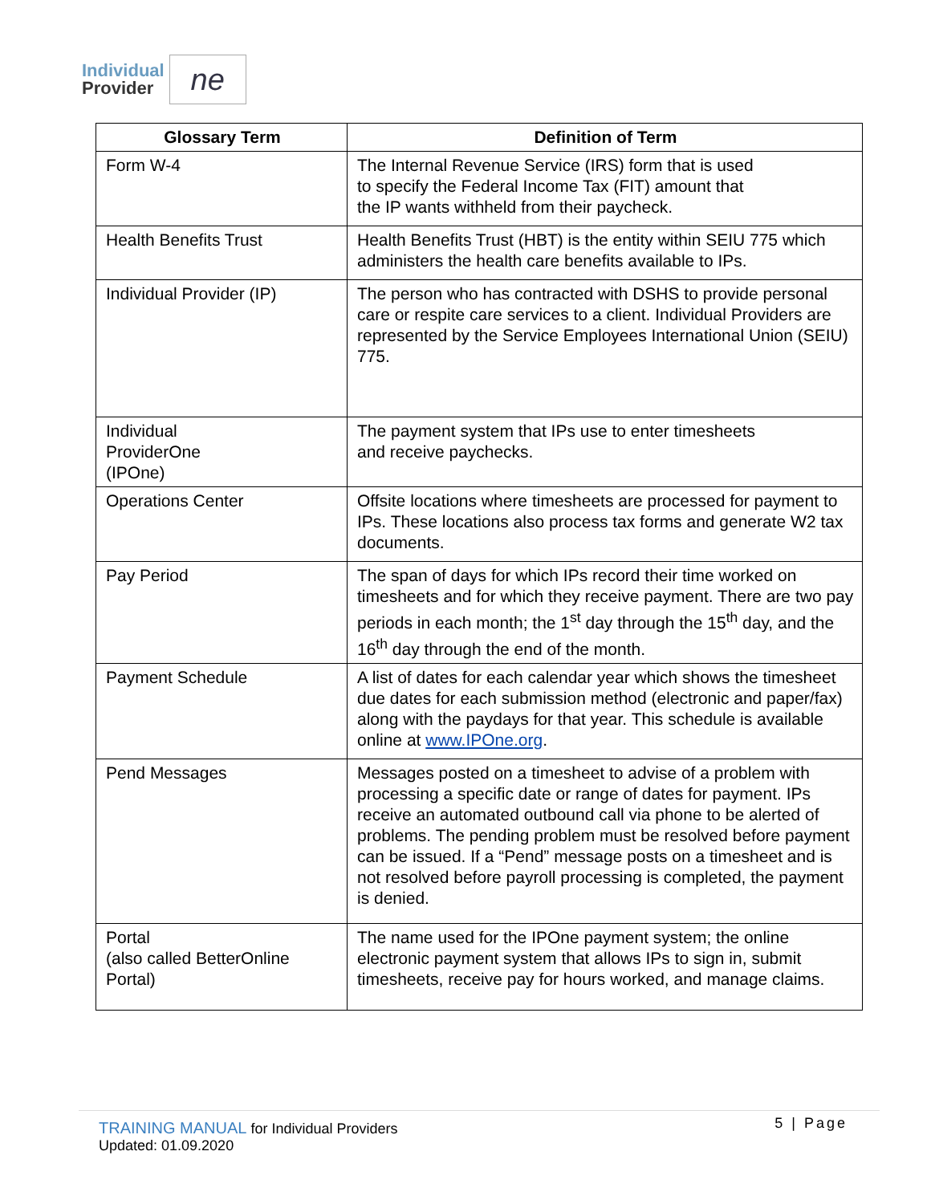Individual
Provider
ne
| Glossary Term | Definition of Term |
| --- | --- |
| Form W-4 | The Internal Revenue Service (IRS) form that is used to specify the Federal Income Tax (FIT) amount that the IP wants withheld from their paycheck. |
| Health Benefits Trust | Health Benefits Trust (HBT) is the entity within SEIU 775 which administers the health care benefits available to IPs. |
| Individual Provider (IP) | The person who has contracted with DSHS to provide personal care or respite care services to a client. Individual Providers are represented by the Service Employees International Union (SEIU) 775. |
| Individual ProviderOne (IPOne) | The payment system that IPs use to enter timesheets and receive paychecks. |
| Operations Center | Offsite locations where timesheets are processed for payment to IPs. These locations also process tax forms and generate W2 tax documents. |
| Pay Period | The span of days for which IPs record their time worked on timesheets and for which they receive payment. There are two pay periods in each month; the 1<sup>st</sup> day through the 15<sup>th</sup> day, and the 16<sup>th</sup> day through the end of the month. |
| Payment Schedule | A list of dates for each calendar year which shows the timesheet due dates for each submission method (electronic and paper/fax) along with the paydays for that year. This schedule is available online at www.IPOne.org . |
| Pend Messages | Messages posted on a timesheet to advise of a problem with processing a specific date or range of dates for payment. IPs receive an automated outbound call via phone to be alerted of problems. The pending problem must be resolved before payment can be issued. If a “Pend” message posts on a timesheet and is not resolved before payroll processing is completed, the payment is denied. |
| Portal (also called BetterOnline Portal) | The name used for the IPOne payment system; the online electronic payment system that allows IPs to sign in, submit timesheets, receive pay for hours worked, and manage claims. |
TRAINING MANUAL for Individual Providers
Updated: 01.09.2020
5 | Page